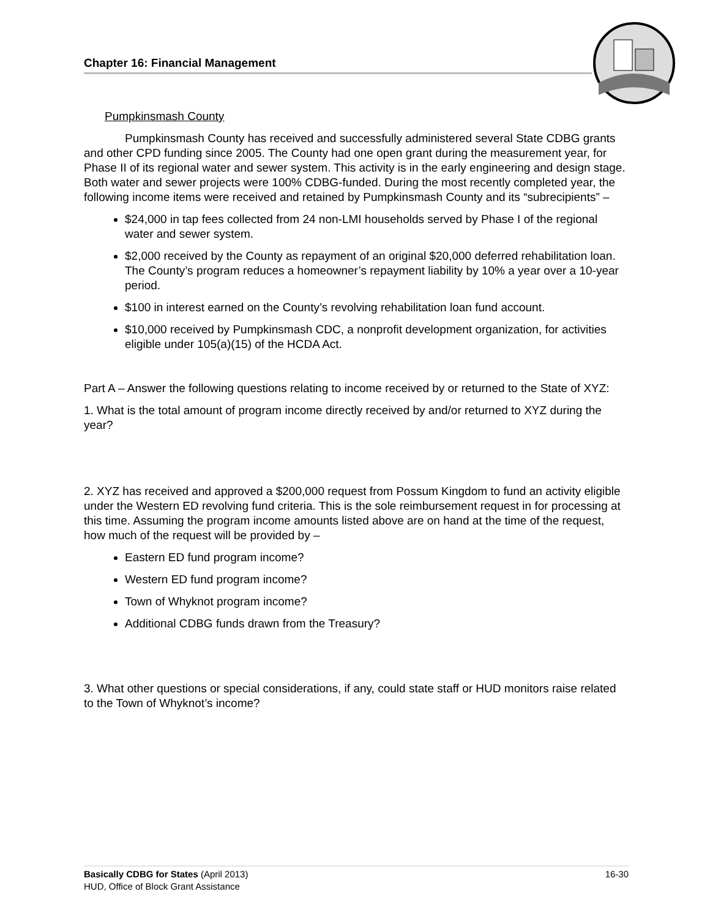Chapter 16: Financial Management
Pumpkinsmash County
Pumpkinsmash County has received and successfully administered several State CDBG grants and other CPD funding since 2005. The County had one open grant during the measurement year, for Phase II of its regional water and sewer system. This activity is in the early engineering and design stage. Both water and sewer projects were 100% CDBG-funded. During the most recently completed year, the following income items were received and retained by Pumpkinsmash County and its “subrecipients” –
$24,000 in tap fees collected from 24 non-LMI households served by Phase I of the regional water and sewer system.
$2,000 received by the County as repayment of an original $20,000 deferred rehabilitation loan. The County’s program reduces a homeowner’s repayment liability by 10% a year over a 10-year period.
$100 in interest earned on the County’s revolving rehabilitation loan fund account.
$10,000 received by Pumpkinsmash CDC, a nonprofit development organization, for activities eligible under 105(a)(15) of the HCDA Act.
Part A – Answer the following questions relating to income received by or returned to the State of XYZ:
1. What is the total amount of program income directly received by and/or returned to XYZ during the year?
2. XYZ has received and approved a $200,000 request from Possum Kingdom to fund an activity eligible under the Western ED revolving fund criteria. This is the sole reimbursement request in for processing at this time. Assuming the program income amounts listed above are on hand at the time of the request, how much of the request will be provided by –
Eastern ED fund program income?
Western ED fund program income?
Town of Whyknot program income?
Additional CDBG funds drawn from the Treasury?
3. What other questions or special considerations, if any, could state staff or HUD monitors raise related to the Town of Whyknot’s income?
Basically CDBG for States (April 2013) 16-30
HUD, Office of Block Grant Assistance